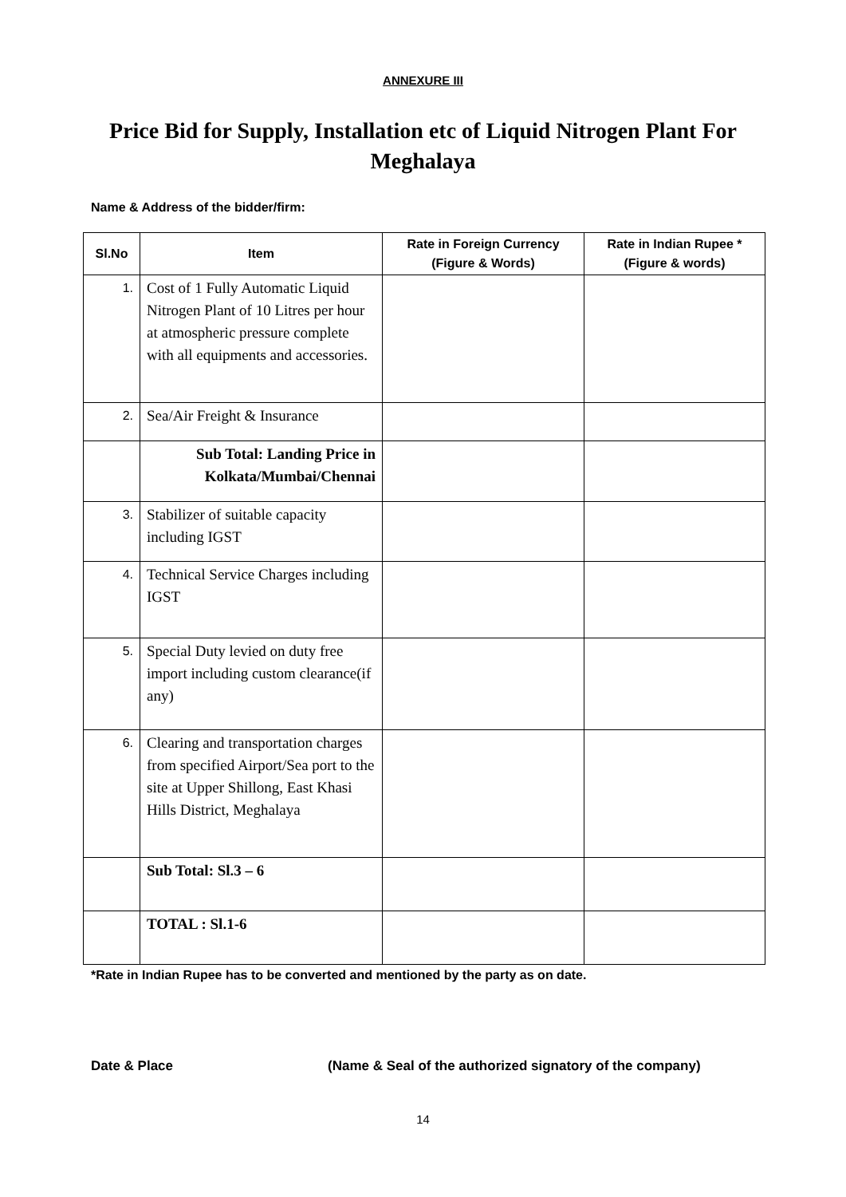ANNEXURE III
Price Bid for Supply, Installation etc of Liquid Nitrogen Plant For Meghalaya
Name & Address of the bidder/firm:
| Sl.No | Item | Rate in Foreign Currency (Figure & Words) | Rate in Indian Rupee * (Figure & words) |
| --- | --- | --- | --- |
| 1. | Cost of 1 Fully Automatic Liquid Nitrogen Plant of 10 Litres per hour at atmospheric pressure complete with all equipments and accessories. | | |
| 2. | Sea/Air Freight & Insurance | | |
| | Sub Total: Landing Price in Kolkata/Mumbai/Chennai | | |
| 3. | Stabilizer of suitable capacity including IGST | | |
| 4. | Technical Service Charges including IGST | | |
| 5. | Special Duty levied on duty free import including custom clearance(if any) | | |
| 6. | Clearing and transportation charges from specified Airport/Sea port to the site at Upper Shillong, East Khasi Hills District, Meghalaya | | |
| | Sub Total: Sl.3 – 6 | | |
| | TOTAL : Sl.1-6 | | |
*Rate in Indian Rupee has to be converted and mentioned by the party as on date.
Date & Place (Name & Seal of the authorized signatory of the company)
14